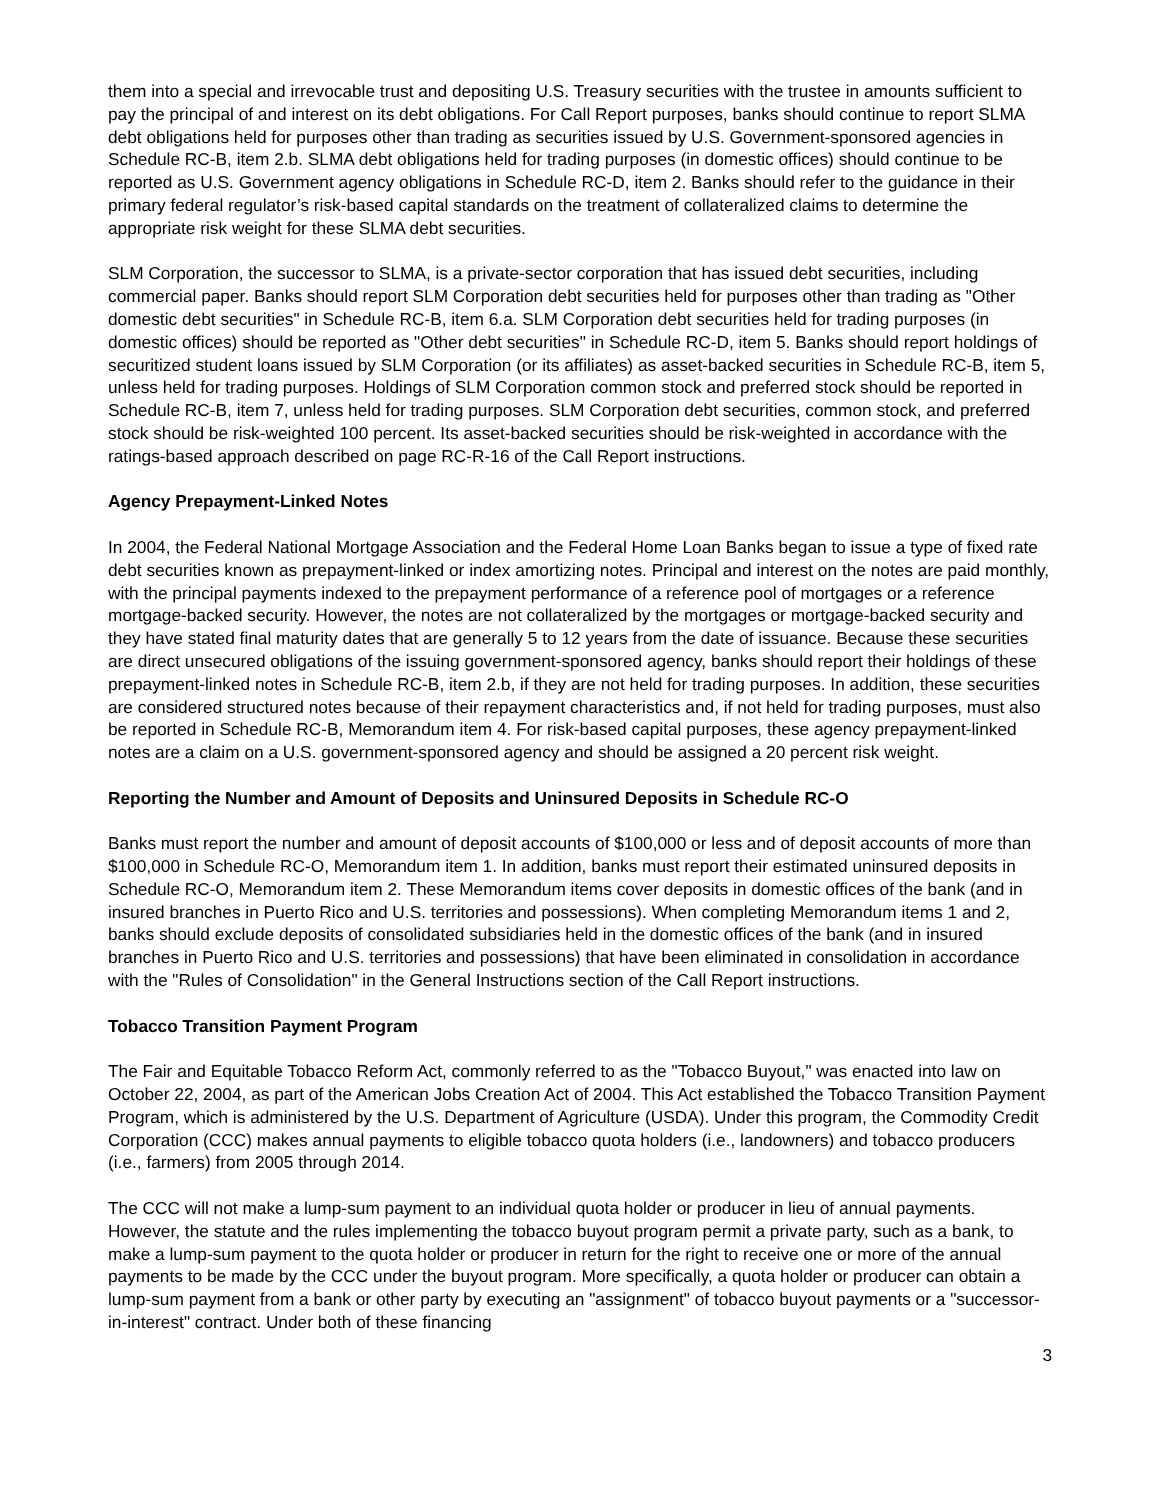them into a special and irrevocable trust and depositing U.S. Treasury securities with the trustee in amounts sufficient to pay the principal of and interest on its debt obligations. For Call Report purposes, banks should continue to report SLMA debt obligations held for purposes other than trading as securities issued by U.S. Government-sponsored agencies in Schedule RC-B, item 2.b. SLMA debt obligations held for trading purposes (in domestic offices) should continue to be reported as U.S. Government agency obligations in Schedule RC-D, item 2. Banks should refer to the guidance in their primary federal regulator’s risk-based capital standards on the treatment of collateralized claims to determine the appropriate risk weight for these SLMA debt securities.
SLM Corporation, the successor to SLMA, is a private-sector corporation that has issued debt securities, including commercial paper. Banks should report SLM Corporation debt securities held for purposes other than trading as "Other domestic debt securities" in Schedule RC-B, item 6.a. SLM Corporation debt securities held for trading purposes (in domestic offices) should be reported as "Other debt securities" in Schedule RC-D, item 5. Banks should report holdings of securitized student loans issued by SLM Corporation (or its affiliates) as asset-backed securities in Schedule RC-B, item 5, unless held for trading purposes. Holdings of SLM Corporation common stock and preferred stock should be reported in Schedule RC-B, item 7, unless held for trading purposes. SLM Corporation debt securities, common stock, and preferred stock should be risk-weighted 100 percent. Its asset-backed securities should be risk-weighted in accordance with the ratings-based approach described on page RC-R-16 of the Call Report instructions.
Agency Prepayment-Linked Notes
In 2004, the Federal National Mortgage Association and the Federal Home Loan Banks began to issue a type of fixed rate debt securities known as prepayment-linked or index amortizing notes. Principal and interest on the notes are paid monthly, with the principal payments indexed to the prepayment performance of a reference pool of mortgages or a reference mortgage-backed security. However, the notes are not collateralized by the mortgages or mortgage-backed security and they have stated final maturity dates that are generally 5 to 12 years from the date of issuance. Because these securities are direct unsecured obligations of the issuing government-sponsored agency, banks should report their holdings of these prepayment-linked notes in Schedule RC-B, item 2.b, if they are not held for trading purposes. In addition, these securities are considered structured notes because of their repayment characteristics and, if not held for trading purposes, must also be reported in Schedule RC-B, Memorandum item 4. For risk-based capital purposes, these agency prepayment-linked notes are a claim on a U.S. government-sponsored agency and should be assigned a 20 percent risk weight.
Reporting the Number and Amount of Deposits and Uninsured Deposits in Schedule RC-O
Banks must report the number and amount of deposit accounts of $100,000 or less and of deposit accounts of more than $100,000 in Schedule RC-O, Memorandum item 1. In addition, banks must report their estimated uninsured deposits in Schedule RC-O, Memorandum item 2. These Memorandum items cover deposits in domestic offices of the bank (and in insured branches in Puerto Rico and U.S. territories and possessions). When completing Memorandum items 1 and 2, banks should exclude deposits of consolidated subsidiaries held in the domestic offices of the bank (and in insured branches in Puerto Rico and U.S. territories and possessions) that have been eliminated in consolidation in accordance with the "Rules of Consolidation" in the General Instructions section of the Call Report instructions.
Tobacco Transition Payment Program
The Fair and Equitable Tobacco Reform Act, commonly referred to as the "Tobacco Buyout," was enacted into law on October 22, 2004, as part of the American Jobs Creation Act of 2004. This Act established the Tobacco Transition Payment Program, which is administered by the U.S. Department of Agriculture (USDA). Under this program, the Commodity Credit Corporation (CCC) makes annual payments to eligible tobacco quota holders (i.e., landowners) and tobacco producers (i.e., farmers) from 2005 through 2014.
The CCC will not make a lump-sum payment to an individual quota holder or producer in lieu of annual payments. However, the statute and the rules implementing the tobacco buyout program permit a private party, such as a bank, to make a lump-sum payment to the quota holder or producer in return for the right to receive one or more of the annual payments to be made by the CCC under the buyout program. More specifically, a quota holder or producer can obtain a lump-sum payment from a bank or other party by executing an "assignment" of tobacco buyout payments or a "successor-in-interest" contract. Under both of these financing
3